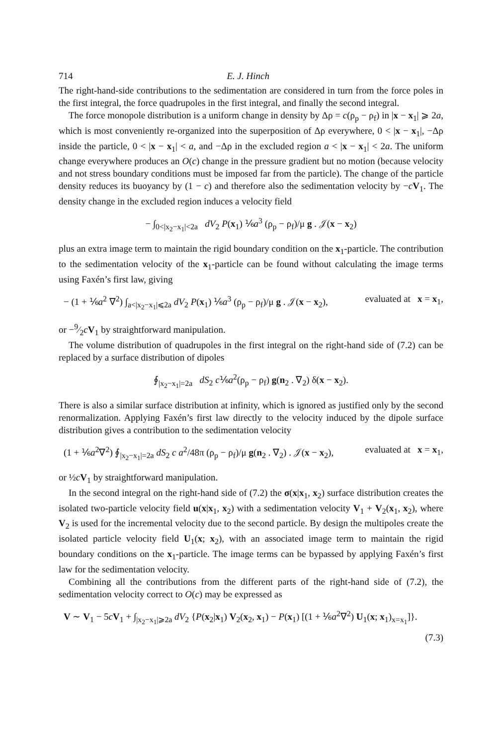714 E. J. Hinch
The right-hand-side contributions to the sedimentation are considered in turn from the force poles in the first integral, the force quadrupoles in the first integral, and finally the second integral.
The force monopole distribution is a uniform change in density by Δρ = c(ρ<sub>p</sub> − ρ<sub>f</sub>) in |x − x<sub>1</sub>| ⩾ 2a, which is most conveniently re-organized into the superposition of Δρ everywhere, 0 < |x − x<sub>1</sub>|, −Δρ inside the particle, 0 < |x − x<sub>1</sub>| < a, and −Δρ in the excluded region a < |x − x<sub>1</sub>| < 2a. The uniform change everywhere produces an O(c) change in the pressure gradient but no motion (because velocity and not stress boundary conditions must be imposed far from the particle). The change of the particle density reduces its buoyancy by (1 − c) and therefore also the sedimentation velocity by −cV<sub>1</sub>. The density change in the excluded region induces a velocity field
− ∫<sub>0<|x<sub>2</sub>−x<sub>1</sub>|<2a</sub> dV<sub>2</sub> P(x<sub>1</sub>) ⅙a<sup>3</sup> (ρ<sub>p</sub> − ρ<sub>f</sub>)/μ g . 𝒥(x − x<sub>2</sub>)
plus an extra image term to maintain the rigid boundary condition on the x<sub>1</sub>-particle. The contribution to the sedimentation velocity of the x<sub>1</sub>-particle can be found without calculating the image terms using Faxén’s first law, giving
− (1 + ⅙a<sup>2</sup> ∇<sup>2</sup>) ∫<sub>a<|x<sub>2</sub>−x<sub>1</sub>|⩽2a</sub> dV<sub>2</sub> P(x<sub>1</sub>) ⅙a<sup>3</sup> (ρ<sub>p</sub> − ρ<sub>f</sub>)/μ g . 𝒥(x − x<sub>2</sub>), evaluated at x = x<sub>1</sub>,
or −9⁄2cV<sub>1</sub> by straightforward manipulation.
The volume distribution of quadrupoles in the first integral on the right-hand side of (7.2) can be replaced by a surface distribution of dipoles
∮<sub>|x<sub>2</sub>−x<sub>1</sub>|=2a</sub> dS<sub>2</sub> c⅙a<sup>2</sup>(ρ<sub>p</sub> − ρ<sub>f</sub>) g(n<sub>2</sub> . ∇<sub>2</sub>) δ(x − x<sub>2</sub>).
There is also a similar surface distribution at infinity, which is ignored as justified only by the second renormalization. Applying Faxén’s first law directly to the velocity induced by the dipole surface distribution gives a contribution to the sedimentation velocity
(1 + ⅙a<sup>2</sup>∇<sup>2</sup>) ∮<sub>|x<sub>2</sub>−x<sub>1</sub>|=2a</sub> dS<sub>2</sub> c a<sup>2</sup>/48π (ρ<sub>p</sub> − ρ<sub>f</sub>)/μ g(n<sub>2</sub> . ∇<sub>2</sub>) . 𝒥(x − x<sub>2</sub>), evaluated at x = x<sub>1</sub>,
or ½cV<sub>1</sub> by straightforward manipulation.
In the second integral on the right-hand side of (7.2) the σ(x|x<sub>1</sub>, x<sub>2</sub>) surface distribution creates the isolated two-particle velocity field u(x|x<sub>1</sub>, x<sub>2</sub>) with a sedimentation velocity V<sub>1</sub> + V<sub>2</sub>(x<sub>1</sub>, x<sub>2</sub>), where V<sub>2</sub> is used for the incremental velocity due to the second particle. By design the multipoles create the isolated particle velocity field U<sub>1</sub>(x; x<sub>2</sub>), with an associated image term to maintain the rigid boundary conditions on the x<sub>1</sub>-particle. The image terms can be bypassed by applying Faxén’s first law for the sedimentation velocity.
Combining all the contributions from the different parts of the right-hand side of (7.2), the sedimentation velocity correct to O(c) may be expressed as
V ∼ V<sub>1</sub> − 5cV<sub>1</sub> + ∫<sub>|x<sub>2</sub>−x<sub>1</sub>|⩾2a</sub> dV<sub>2</sub> {P(x<sub>2</sub>|x<sub>1</sub>) V<sub>2</sub>(x<sub>2</sub>, x<sub>1</sub>) − P(x<sub>1</sub>) [(1 + ⅙a<sup>2</sup>∇<sup>2</sup>) U<sub>1</sub>(x; x<sub>1</sub>)<sub>x=x<sub>1</sub></sub>]}.
(7.3)